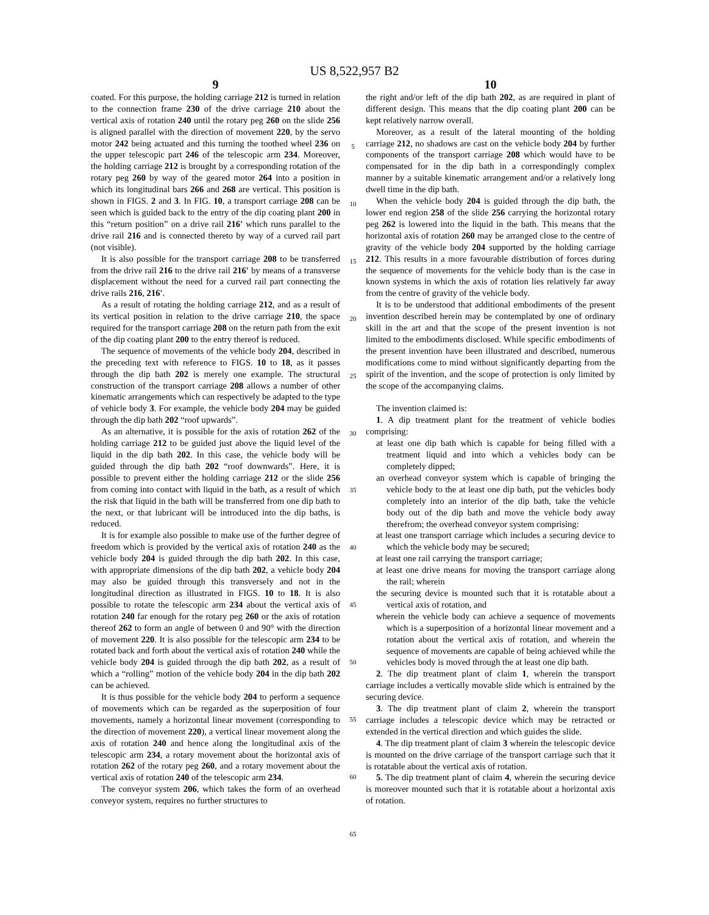US 8,522,957 B2
9
coated. For this purpose, the holding carriage 212 is turned in relation to the connection frame 230 of the drive carriage 210 about the vertical axis of rotation 240 until the rotary peg 260 on the slide 256 is aligned parallel with the direction of movement 220, by the servo motor 242 being actuated and this turning the toothed wheel 236 on the upper telescopic part 246 of the telescopic arm 234. Moreover, the holding carriage 212 is brought by a corresponding rotation of the rotary peg 260 by way of the geared motor 264 into a position in which its longitudinal bars 266 and 268 are vertical. This position is shown in FIGS. 2 and 3. In FIG. 10, a transport carriage 208 can be seen which is guided back to the entry of the dip coating plant 200 in this “return position” on a drive rail 216' which runs parallel to the drive rail 216 and is connected thereto by way of a curved rail part (not visible).
It is also possible for the transport carriage 208 to be transferred from the drive rail 216 to the drive rail 216' by means of a transverse displacement without the need for a curved rail part connecting the drive rails 216, 216'.
As a result of rotating the holding carriage 212, and as a result of its vertical position in relation to the drive carriage 210, the space required for the transport carriage 208 on the return path from the exit of the dip coating plant 200 to the entry thereof is reduced.
The sequence of movements of the vehicle body 204, described in the preceding text with reference to FIGS. 10 to 18, as it passes through the dip bath 202 is merely one example. The structural construction of the transport carriage 208 allows a number of other kinematic arrangements which can respectively be adapted to the type of vehicle body 3. For example, the vehicle body 204 may be guided through the dip bath 202 “roof upwards”.
As an alternative, it is possible for the axis of rotation 262 of the holding carriage 212 to be guided just above the liquid level of the liquid in the dip bath 202. In this case, the vehicle body will be guided through the dip bath 202 “roof downwards”. Here, it is possible to prevent either the holding carriage 212 or the slide 256 from coming into contact with liquid in the bath, as a result of which the risk that liquid in the bath will be transferred from one dip bath to the next, or that lubricant will be introduced into the dip baths, is reduced.
It is for example also possible to make use of the further degree of freedom which is provided by the vertical axis of rotation 240 as the vehicle body 204 is guided through the dip bath 202. In this case, with appropriate dimensions of the dip bath 202, a vehicle body 204 may also be guided through this transversely and not in the longitudinal direction as illustrated in FIGS. 10 to 18. It is also possible to rotate the telescopic arm 234 about the vertical axis of rotation 240 far enough for the rotary peg 260 or the axis of rotation thereof 262 to form an angle of between 0 and 90° with the direction of movement 220. It is also possible for the telescopic arm 234 to be rotated back and forth about the vertical axis of rotation 240 while the vehicle body 204 is guided through the dip bath 202, as a result of which a “rolling” motion of the vehicle body 204 in the dip bath 202 can be achieved.
It is thus possible for the vehicle body 204 to perform a sequence of movements which can be regarded as the superposition of four movements, namely a horizontal linear movement (corresponding to the direction of movement 220), a vertical linear movement along the axis of rotation 240 and hence along the longitudinal axis of the telescopic arm 234, a rotary movement about the horizontal axis of rotation 262 of the rotary peg 260, and a rotary movement about the vertical axis of rotation 240 of the telescopic arm 234.
The conveyor system 206, which takes the form of an overhead conveyor system, requires no further structures to
5
10
15
20
25
30
35
40
45
50
55
60
65
10
the right and/or left of the dip bath 202, as are required in plant of different design. This means that the dip coating plant 200 can be kept relatively narrow overall.
Moreover, as a result of the lateral mounting of the holding carriage 212, no shadows are cast on the vehicle body 204 by further components of the transport carriage 208 which would have to be compensated for in the dip bath in a correspondingly complex manner by a suitable kinematic arrangement and/or a relatively long dwell time in the dip bath.
When the vehicle body 204 is guided through the dip bath, the lower end region 258 of the slide 256 carrying the horizontal rotary peg 262 is lowered into the liquid in the bath. This means that the horizontal axis of rotation 260 may be arranged close to the centre of gravity of the vehicle body 204 supported by the holding carriage 212. This results in a more favourable distribution of forces during the sequence of movements for the vehicle body than is the case in known systems in which the axis of rotation lies relatively far away from the centre of gravity of the vehicle body.
It is to be understood that additional embodiments of the present invention described herein may be contemplated by one of ordinary skill in the art and that the scope of the present invention is not limited to the embodiments disclosed. While specific embodiments of the present invention have been illustrated and described, numerous modifications come to mind without significantly departing from the spirit of the invention, and the scope of protection is only limited by the scope of the accompanying claims.
The invention claimed is:
1. A dip treatment plant for the treatment of vehicle bodies comprising:
at least one dip bath which is capable for being filled with a treatment liquid and into which a vehicles body can be completely dipped;
an overhead conveyor system which is capable of bringing the vehicle body to the at least one dip bath, put the vehicles body completely into an interior of the dip bath, take the vehicle body out of the dip bath and move the vehicle body away therefrom; the overhead conveyor system comprising:
at least one transport carriage which includes a securing device to which the vehicle body may be secured;
at least one rail carrying the transport carriage;
at least one drive means for moving the transport carriage along the rail; wherein
the securing device is mounted such that it is rotatable about a vertical axis of rotation, and
wherein the vehicle body can achieve a sequence of movements which is a superposition of a horizontal linear movement and a rotation about the vertical axis of rotation, and wherein the sequence of movements are capable of being achieved while the vehicles body is moved through the at least one dip bath.
2. The dip treatment plant of claim 1, wherein the transport carriage includes a vertically movable slide which is entrained by the securing device.
3. The dip treatment plant of claim 2, wherein the transport carriage includes a telescopic device which may be retracted or extended in the vertical direction and which guides the slide.
4. The dip treatment plant of claim 3 wherein the telescopic device is mounted on the drive carriage of the transport carriage such that it is rotatable about the vertical axis of rotation.
5. The dip treatment plant of claim 4, wherein the securing device is moreover mounted such that it is rotatable about a horizontal axis of rotation.